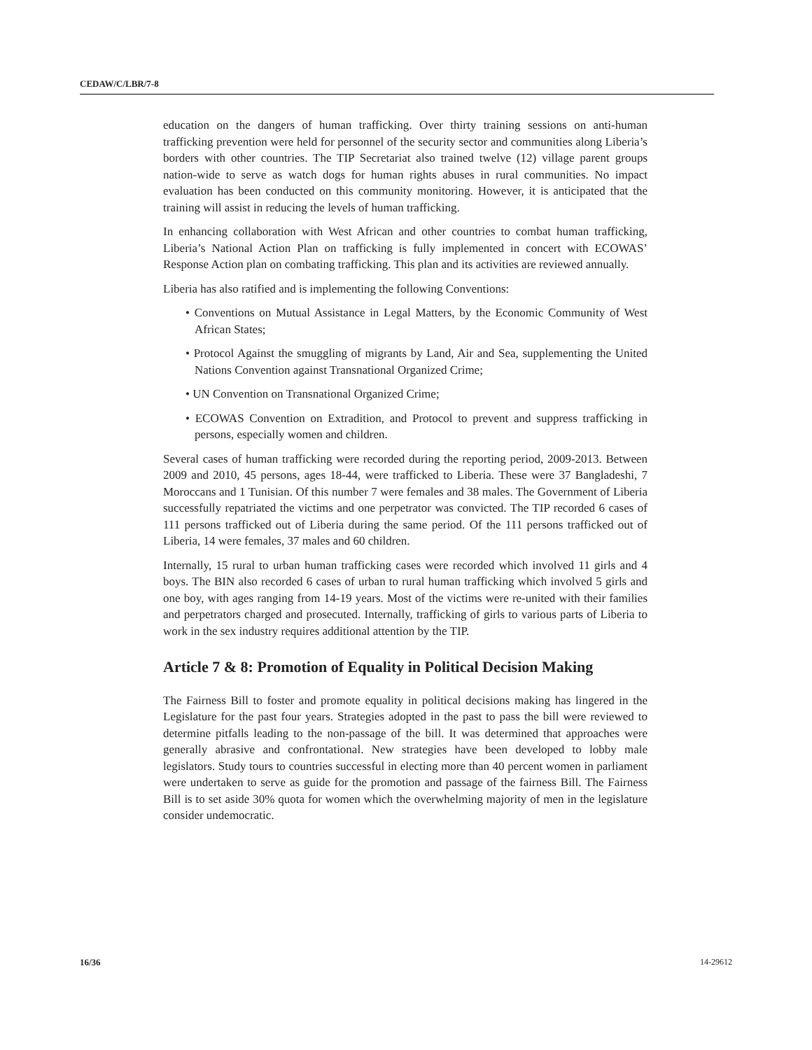CEDAW/C/LBR/7-8
education on the dangers of human trafficking. Over thirty training sessions on anti-human trafficking prevention were held for personnel of the security sector and communities along Liberia’s borders with other countries. The TIP Secretariat also trained twelve (12) village parent groups nation-wide to serve as watch dogs for human rights abuses in rural communities. No impact evaluation has been conducted on this community monitoring. However, it is anticipated that the training will assist in reducing the levels of human trafficking.
In enhancing collaboration with West African and other countries to combat human trafficking, Liberia’s National Action Plan on trafficking is fully implemented in concert with ECOWAS’ Response Action plan on combating trafficking. This plan and its activities are reviewed annually.
Liberia has also ratified and is implementing the following Conventions:
• Conventions on Mutual Assistance in Legal Matters, by the Economic Community of West African States;
• Protocol Against the smuggling of migrants by Land, Air and Sea, supplementing the United Nations Convention against Transnational Organized Crime;
• UN Convention on Transnational Organized Crime;
• ECOWAS Convention on Extradition, and Protocol to prevent and suppress trafficking in persons, especially women and children.
Several cases of human trafficking were recorded during the reporting period, 2009-2013. Between 2009 and 2010, 45 persons, ages 18-44, were trafficked to Liberia. These were 37 Bangladeshi, 7 Moroccans and 1 Tunisian. Of this number 7 were females and 38 males. The Government of Liberia successfully repatriated the victims and one perpetrator was convicted. The TIP recorded 6 cases of 111 persons trafficked out of Liberia during the same period. Of the 111 persons trafficked out of Liberia, 14 were females, 37 males and 60 children.
Internally, 15 rural to urban human trafficking cases were recorded which involved 11 girls and 4 boys. The BIN also recorded 6 cases of urban to rural human trafficking which involved 5 girls and one boy, with ages ranging from 14-19 years. Most of the victims were re-united with their families and perpetrators charged and prosecuted. Internally, trafficking of girls to various parts of Liberia to work in the sex industry requires additional attention by the TIP.
Article 7 & 8: Promotion of Equality in Political Decision Making
The Fairness Bill to foster and promote equality in political decisions making has lingered in the Legislature for the past four years. Strategies adopted in the past to pass the bill were reviewed to determine pitfalls leading to the non-passage of the bill. It was determined that approaches were generally abrasive and confrontational. New strategies have been developed to lobby male legislators. Study tours to countries successful in electing more than 40 percent women in parliament were undertaken to serve as guide for the promotion and passage of the fairness Bill. The Fairness Bill is to set aside 30% quota for women which the overwhelming majority of men in the legislature consider undemocratic.
16/36 14-29612